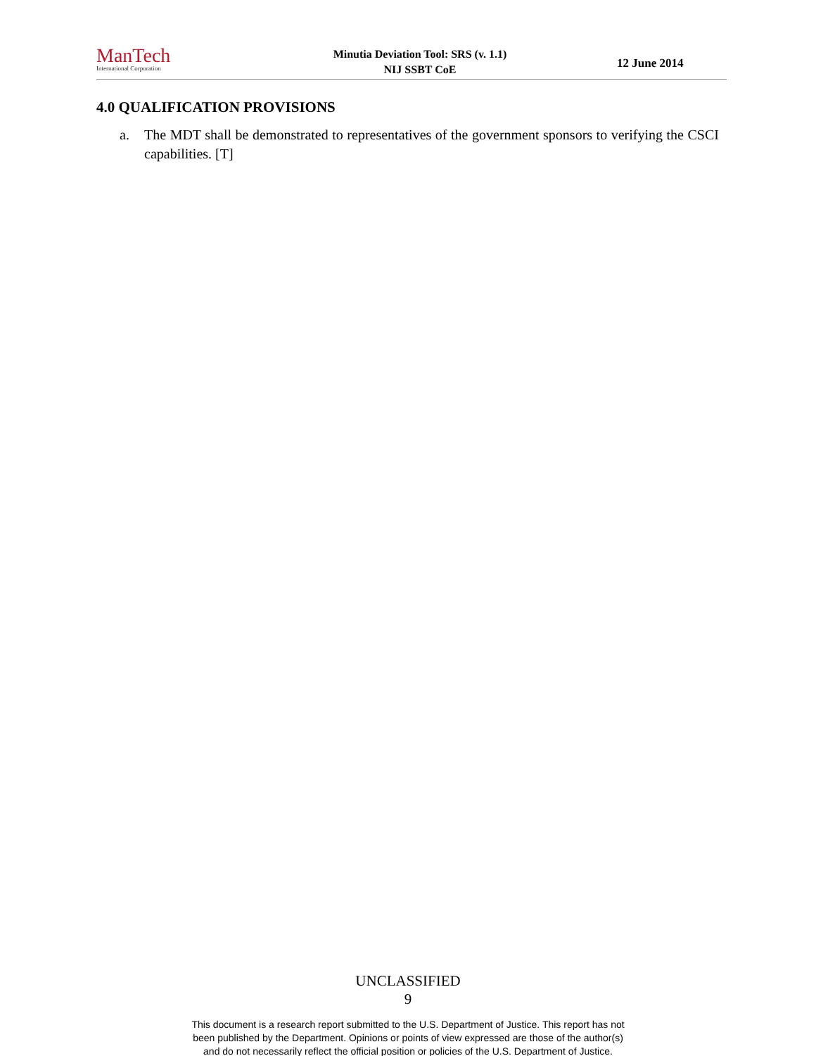ManTech
International Corporation
Minutia Deviation Tool: SRS (v. 1.1)
NIJ SSBT CoE
12 June 2014
4.0 QUALIFICATION PROVISIONS
a. The MDT shall be demonstrated to representatives of the government sponsors to verifying the CSCI capabilities. [T]
UNCLASSIFIED
9
This document is a research report submitted to the U.S. Department of Justice. This report has not
been published by the Department. Opinions or points of view expressed are those of the author(s)
and do not necessarily reflect the official position or policies of the U.S. Department of Justice.